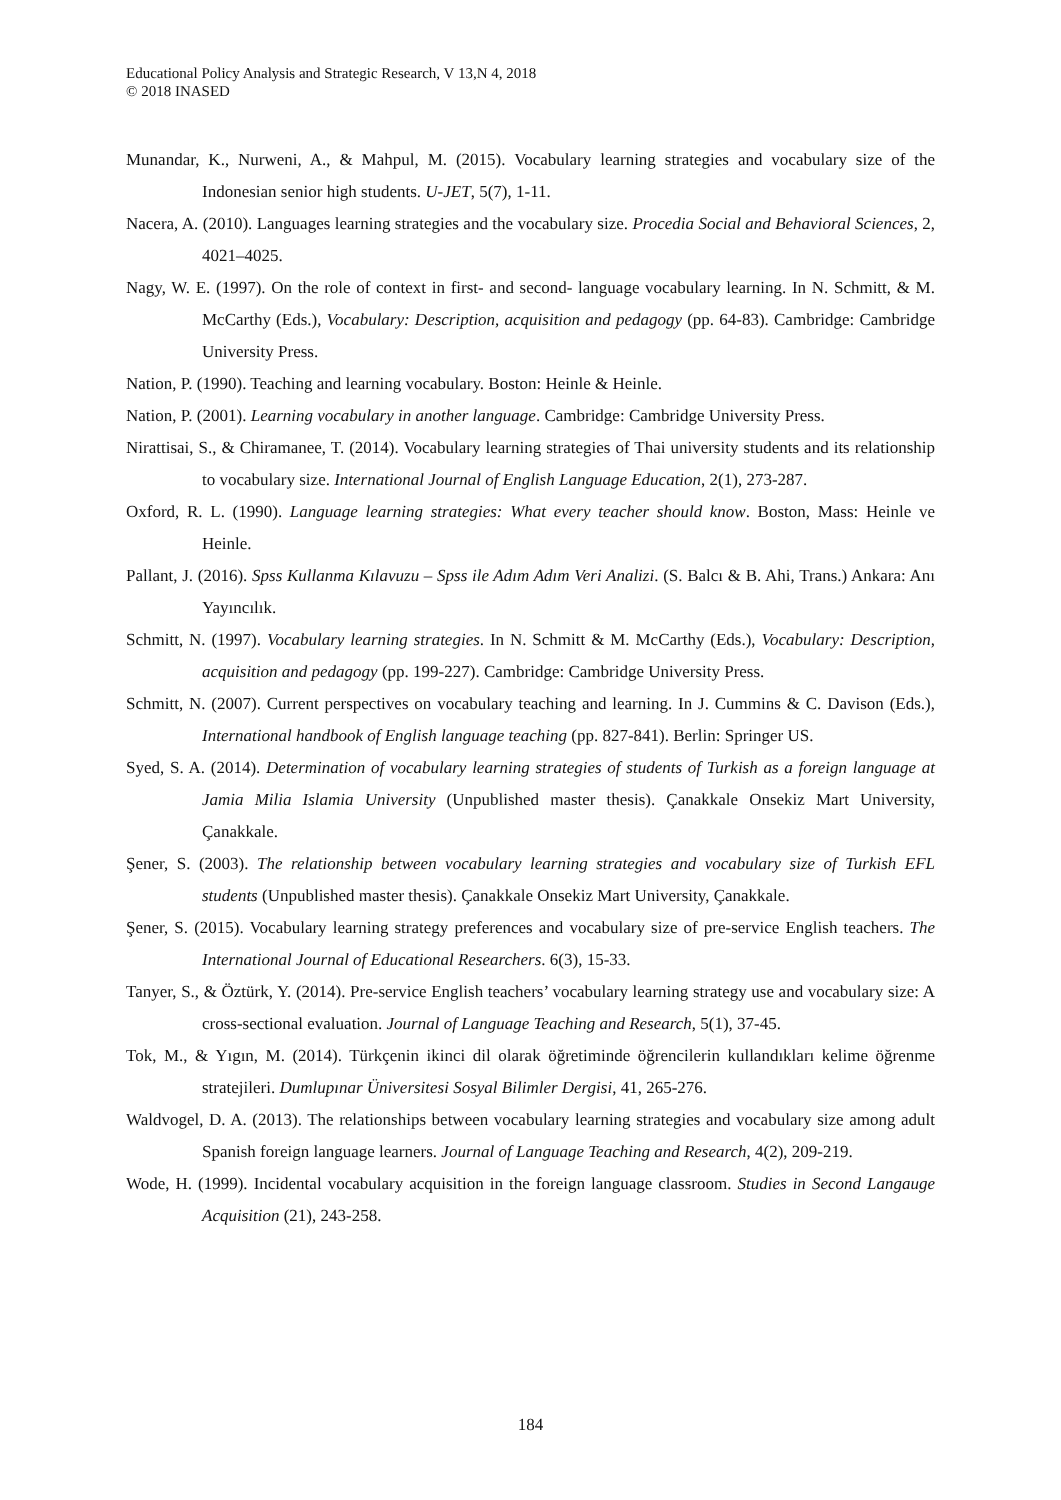Educational Policy Analysis and Strategic Research, V 13,N 4, 2018
© 2018 INASED
Munandar, K., Nurweni, A., & Mahpul, M. (2015). Vocabulary learning strategies and vocabulary size of the Indonesian senior high students. U-JET, 5(7), 1-11.
Nacera, A. (2010). Languages learning strategies and the vocabulary size. Procedia Social and Behavioral Sciences, 2, 4021–4025.
Nagy, W. E. (1997). On the role of context in first- and second- language vocabulary learning. In N. Schmitt, & M. McCarthy (Eds.), Vocabulary: Description, acquisition and pedagogy (pp. 64-83). Cambridge: Cambridge University Press.
Nation, P. (1990). Teaching and learning vocabulary. Boston: Heinle & Heinle.
Nation, P. (2001). Learning vocabulary in another language. Cambridge: Cambridge University Press.
Nirattisai, S., & Chiramanee, T. (2014). Vocabulary learning strategies of Thai university students and its relationship to vocabulary size. International Journal of English Language Education, 2(1), 273-287.
Oxford, R. L. (1990). Language learning strategies: What every teacher should know. Boston, Mass: Heinle ve Heinle.
Pallant, J. (2016). Spss Kullanma Kılavuzu – Spss ile Adım Adım Veri Analizi. (S. Balcı & B. Ahi, Trans.) Ankara: Anı Yayıncılık.
Schmitt, N. (1997). Vocabulary learning strategies. In N. Schmitt & M. McCarthy (Eds.), Vocabulary: Description, acquisition and pedagogy (pp. 199-227). Cambridge: Cambridge University Press.
Schmitt, N. (2007). Current perspectives on vocabulary teaching and learning. In J. Cummins & C. Davison (Eds.), International handbook of English language teaching (pp. 827-841). Berlin: Springer US.
Syed, S. A. (2014). Determination of vocabulary learning strategies of students of Turkish as a foreign language at Jamia Milia Islamia University (Unpublished master thesis). Çanakkale Onsekiz Mart University, Çanakkale.
Şener, S. (2003). The relationship between vocabulary learning strategies and vocabulary size of Turkish EFL students (Unpublished master thesis). Çanakkale Onsekiz Mart University, Çanakkale.
Şener, S. (2015). Vocabulary learning strategy preferences and vocabulary size of pre-service English teachers. The International Journal of Educational Researchers. 6(3), 15-33.
Tanyer, S., & Öztürk, Y. (2014). Pre-service English teachers’ vocabulary learning strategy use and vocabulary size: A cross-sectional evaluation. Journal of Language Teaching and Research, 5(1), 37-45.
Tok, M., & Yıgın, M. (2014). Türkçenin ikinci dil olarak öğretiminde öğrencilerin kullandıkları kelime öğrenme stratejileri. Dumlupınar Üniversitesi Sosyal Bilimler Dergisi, 41, 265-276.
Waldvogel, D. A. (2013). The relationships between vocabulary learning strategies and vocabulary size among adult Spanish foreign language learners. Journal of Language Teaching and Research, 4(2), 209-219.
Wode, H. (1999). Incidental vocabulary acquisition in the foreign language classroom. Studies in Second Langauge Acquisition (21), 243-258.
184